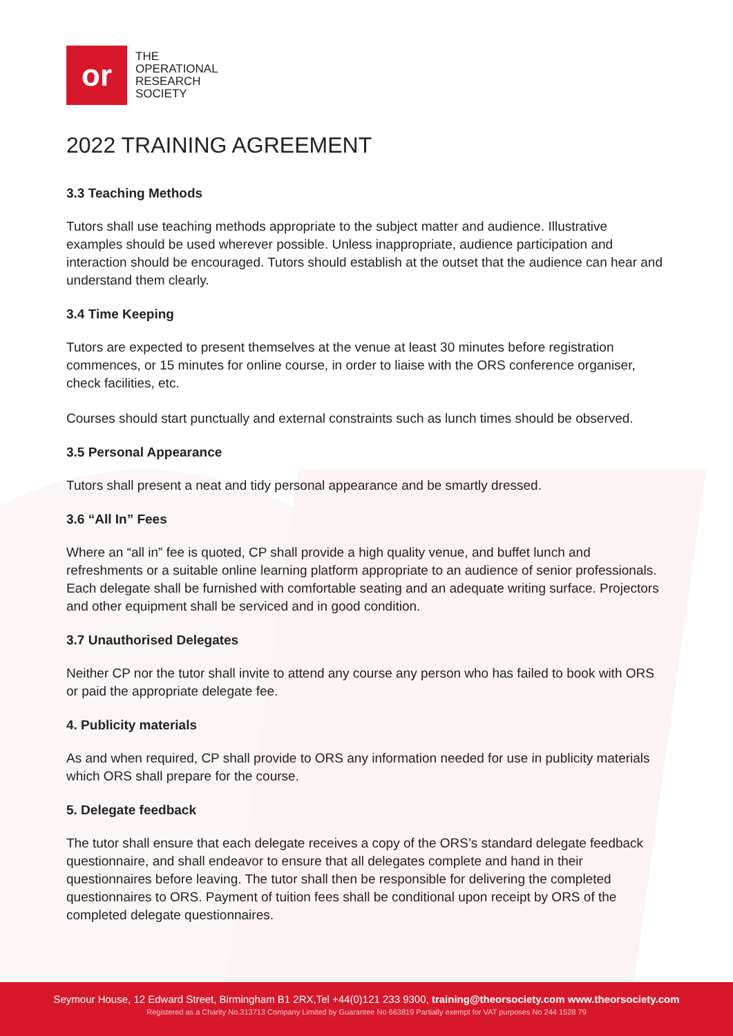or
THE
OPERATIONAL
RESEARCH
SOCIETY
2022 TRAINING AGREEMENT
3.3 Teaching Methods
Tutors shall use teaching methods appropriate to the subject matter and audience. Illustrative examples should be used wherever possible. Unless inappropriate, audience participation and interaction should be encouraged. Tutors should establish at the outset that the audience can hear and understand them clearly.
3.4 Time Keeping
Tutors are expected to present themselves at the venue at least 30 minutes before registration commences, or 15 minutes for online course, in order to liaise with the ORS conference organiser, check facilities, etc.
Courses should start punctually and external constraints such as lunch times should be observed.
3.5 Personal Appearance
Tutors shall present a neat and tidy personal appearance and be smartly dressed.
3.6 “All In” Fees
Where an “all in” fee is quoted, CP shall provide a high quality venue, and buffet lunch and refreshments or a suitable online learning platform appropriate to an audience of senior professionals. Each delegate shall be furnished with comfortable seating and an adequate writing surface. Projectors and other equipment shall be serviced and in good condition.
3.7 Unauthorised Delegates
Neither CP nor the tutor shall invite to attend any course any person who has failed to book with ORS or paid the appropriate delegate fee.
4. Publicity materials
As and when required, CP shall provide to ORS any information needed for use in publicity materials which ORS shall prepare for the course.
5. Delegate feedback
The tutor shall ensure that each delegate receives a copy of the ORS’s standard delegate feedback questionnaire, and shall endeavor to ensure that all delegates complete and hand in their questionnaires before leaving. The tutor shall then be responsible for delivering the completed questionnaires to ORS. Payment of tuition fees shall be conditional upon receipt by ORS of the completed delegate questionnaires.
Seymour House, 12 Edward Street, Birmingham B1 2RX,Tel +44(0)121 233 9300, training@theorsociety.com www.theorsociety.com
Registered as a Charity No.313713 Company Limited by Guarantee No 663819 Partially exempt for VAT purposes No 244 1528 79